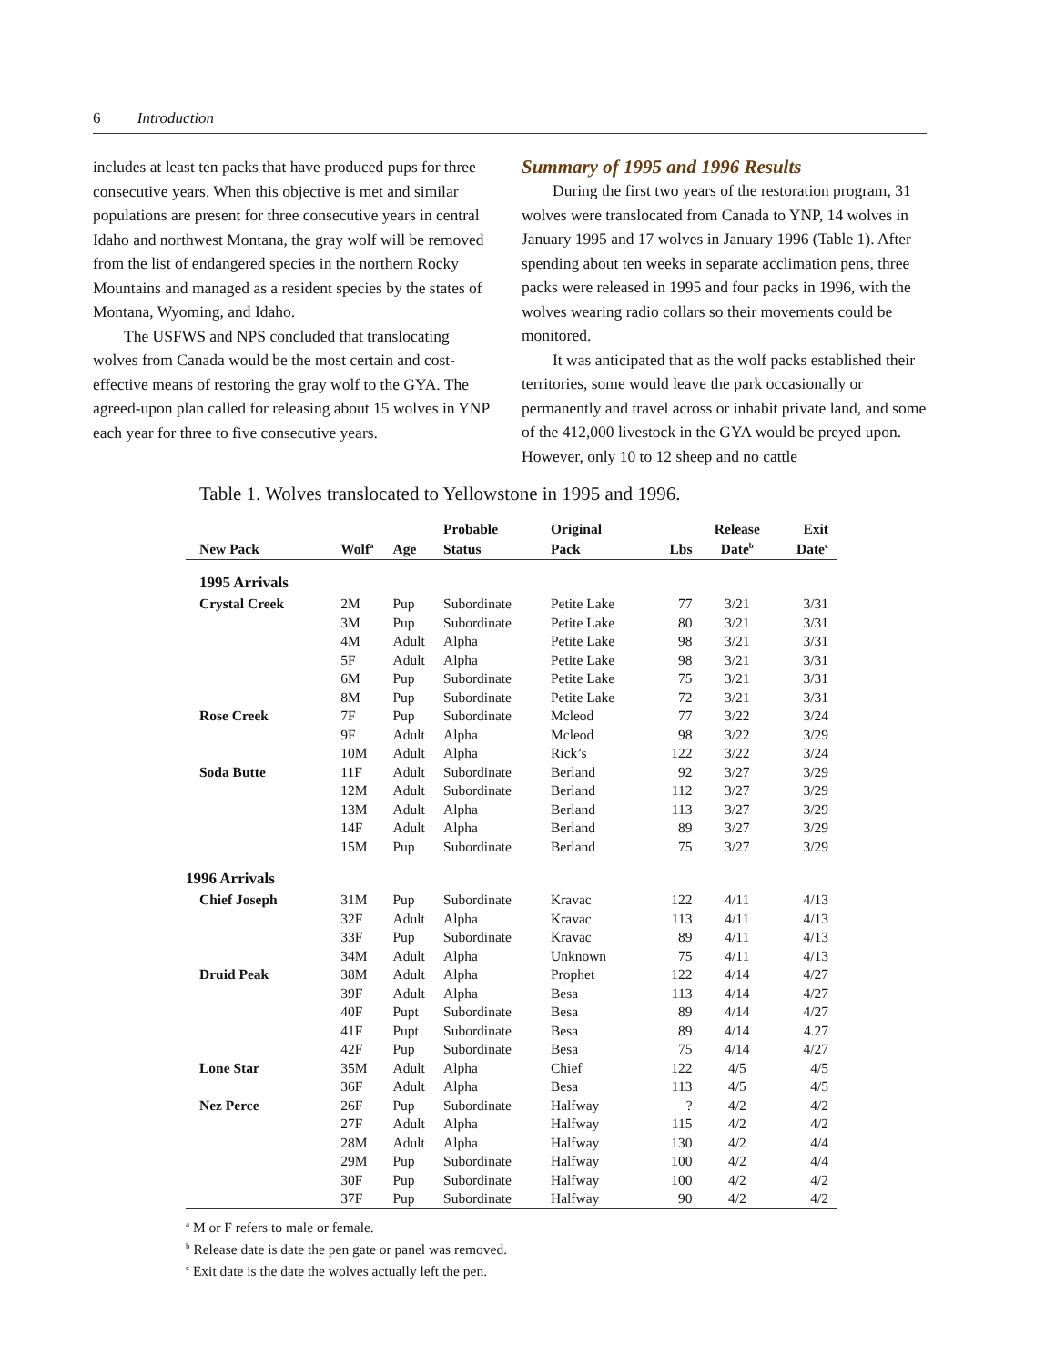6 Introduction
includes at least ten packs that have produced pups for three consecutive years. When this objective is met and similar populations are present for three consecutive years in central Idaho and northwest Montana, the gray wolf will be removed from the list of endangered species in the northern Rocky Mountains and managed as a resident species by the states of Montana, Wyoming, and Idaho.
The USFWS and NPS concluded that translocating wolves from Canada would be the most certain and cost-effective means of restoring the gray wolf to the GYA. The agreed-upon plan called for releasing about 15 wolves in YNP each year for three to five consecutive years.
Summary of 1995 and 1996 Results
During the first two years of the restoration program, 31 wolves were translocated from Canada to YNP, 14 wolves in January 1995 and 17 wolves in January 1996 (Table 1). After spending about ten weeks in separate acclimation pens, three packs were released in 1995 and four packs in 1996, with the wolves wearing radio collars so their movements could be monitored.
It was anticipated that as the wolf packs established their territories, some would leave the park occasionally or permanently and travel across or inhabit private land, and some of the 412,000 livestock in the GYA would be preyed upon. However, only 10 to 12 sheep and no cattle
Table 1. Wolves translocated to Yellowstone in 1995 and 1996.
| | | | Probable | Original | | Release | Exit |
| --- | --- | --- | --- | --- | --- | --- | --- |
| New Pack | Wolf<sup>a</sup> | Age | Status | Pack | Lbs | Date<sup>b</sup> | Date<sup>c</sup> |
| 1995 Arrivals | | | | | | | |
| Crystal Creek | 2M | Pup | Subordinate | Petite Lake | 77 | 3/21 | 3/31 |
| | 3M | Pup | Subordinate | Petite Lake | 80 | 3/21 | 3/31 |
| | 4M | Adult | Alpha | Petite Lake | 98 | 3/21 | 3/31 |
| | 5F | Adult | Alpha | Petite Lake | 98 | 3/21 | 3/31 |
| | 6M | Pup | Subordinate | Petite Lake | 75 | 3/21 | 3/31 |
| | 8M | Pup | Subordinate | Petite Lake | 72 | 3/21 | 3/31 |
| Rose Creek | 7F | Pup | Subordinate | Mcleod | 77 | 3/22 | 3/24 |
| | 9F | Adult | Alpha | Mcleod | 98 | 3/22 | 3/29 |
| | 10M | Adult | Alpha | Rick’s | 122 | 3/22 | 3/24 |
| Soda Butte | 11F | Adult | Subordinate | Berland | 92 | 3/27 | 3/29 |
| | 12M | Adult | Subordinate | Berland | 112 | 3/27 | 3/29 |
| | 13M | Adult | Alpha | Berland | 113 | 3/27 | 3/29 |
| | 14F | Adult | Alpha | Berland | 89 | 3/27 | 3/29 |
| | 15M | Pup | Subordinate | Berland | 75 | 3/27 | 3/29 |
| 1996 Arrivals | | | | | | | |
| Chief Joseph | 31M | Pup | Subordinate | Kravac | 122 | 4/11 | 4/13 |
| | 32F | Adult | Alpha | Kravac | 113 | 4/11 | 4/13 |
| | 33F | Pup | Subordinate | Kravac | 89 | 4/11 | 4/13 |
| | 34M | Adult | Alpha | Unknown | 75 | 4/11 | 4/13 |
| Druid Peak | 38M | Adult | Alpha | Prophet | 122 | 4/14 | 4/27 |
| | 39F | Adult | Alpha | Besa | 113 | 4/14 | 4/27 |
| | 40F | Pupt | Subordinate | Besa | 89 | 4/14 | 4/27 |
| | 41F | Pupt | Subordinate | Besa | 89 | 4/14 | 4.27 |
| | 42F | Pup | Subordinate | Besa | 75 | 4/14 | 4/27 |
| Lone Star | 35M | Adult | Alpha | Chief | 122 | 4/5 | 4/5 |
| | 36F | Adult | Alpha | Besa | 113 | 4/5 | 4/5 |
| Nez Perce | 26F | Pup | Subordinate | Halfway | ? | 4/2 | 4/2 |
| | 27F | Adult | Alpha | Halfway | 115 | 4/2 | 4/2 |
| | 28M | Adult | Alpha | Halfway | 130 | 4/2 | 4/4 |
| | 29M | Pup | Subordinate | Halfway | 100 | 4/2 | 4/4 |
| | 30F | Pup | Subordinate | Halfway | 100 | 4/2 | 4/2 |
| | 37F | Pup | Subordinate | Halfway | 90 | 4/2 | 4/2 |
<sup>a</sup> M or F refers to male or female.
<sup>b</sup> Release date is date the pen gate or panel was removed.
<sup>c</sup> Exit date is the date the wolves actually left the pen.